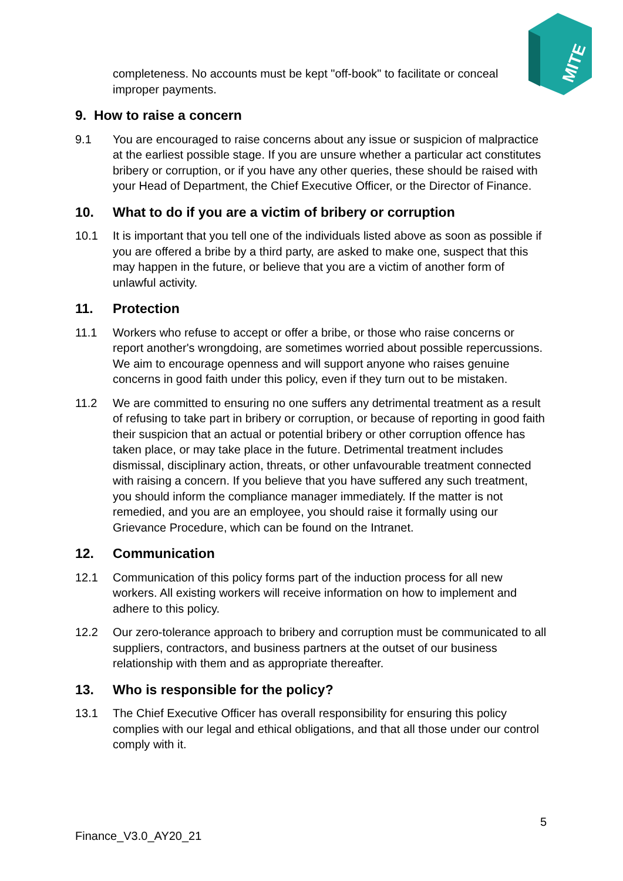MITE
completeness. No accounts must be kept "off-book" to facilitate or conceal improper payments.
9. How to raise a concern
9.1 You are encouraged to raise concerns about any issue or suspicion of malpractice at the earliest possible stage. If you are unsure whether a particular act constitutes bribery or corruption, or if you have any other queries, these should be raised with your Head of Department, the Chief Executive Officer, or the Director of Finance.
10. What to do if you are a victim of bribery or corruption
10.1 It is important that you tell one of the individuals listed above as soon as possible if you are offered a bribe by a third party, are asked to make one, suspect that this may happen in the future, or believe that you are a victim of another form of unlawful activity.
11. Protection
11.1 Workers who refuse to accept or offer a bribe, or those who raise concerns or report another's wrongdoing, are sometimes worried about possible repercussions. We aim to encourage openness and will support anyone who raises genuine concerns in good faith under this policy, even if they turn out to be mistaken.
11.2 We are committed to ensuring no one suffers any detrimental treatment as a result of refusing to take part in bribery or corruption, or because of reporting in good faith their suspicion that an actual or potential bribery or other corruption offence has taken place, or may take place in the future. Detrimental treatment includes dismissal, disciplinary action, threats, or other unfavourable treatment connected with raising a concern. If you believe that you have suffered any such treatment, you should inform the compliance manager immediately. If the matter is not remedied, and you are an employee, you should raise it formally using our Grievance Procedure, which can be found on the Intranet.
12. Communication
12.1 Communication of this policy forms part of the induction process for all new workers. All existing workers will receive information on how to implement and adhere to this policy.
12.2 Our zero-tolerance approach to bribery and corruption must be communicated to all suppliers, contractors, and business partners at the outset of our business relationship with them and as appropriate thereafter.
13. Who is responsible for the policy?
13.1 The Chief Executive Officer has overall responsibility for ensuring this policy complies with our legal and ethical obligations, and that all those under our control comply with it.
5
Finance_V3.0_AY20_21